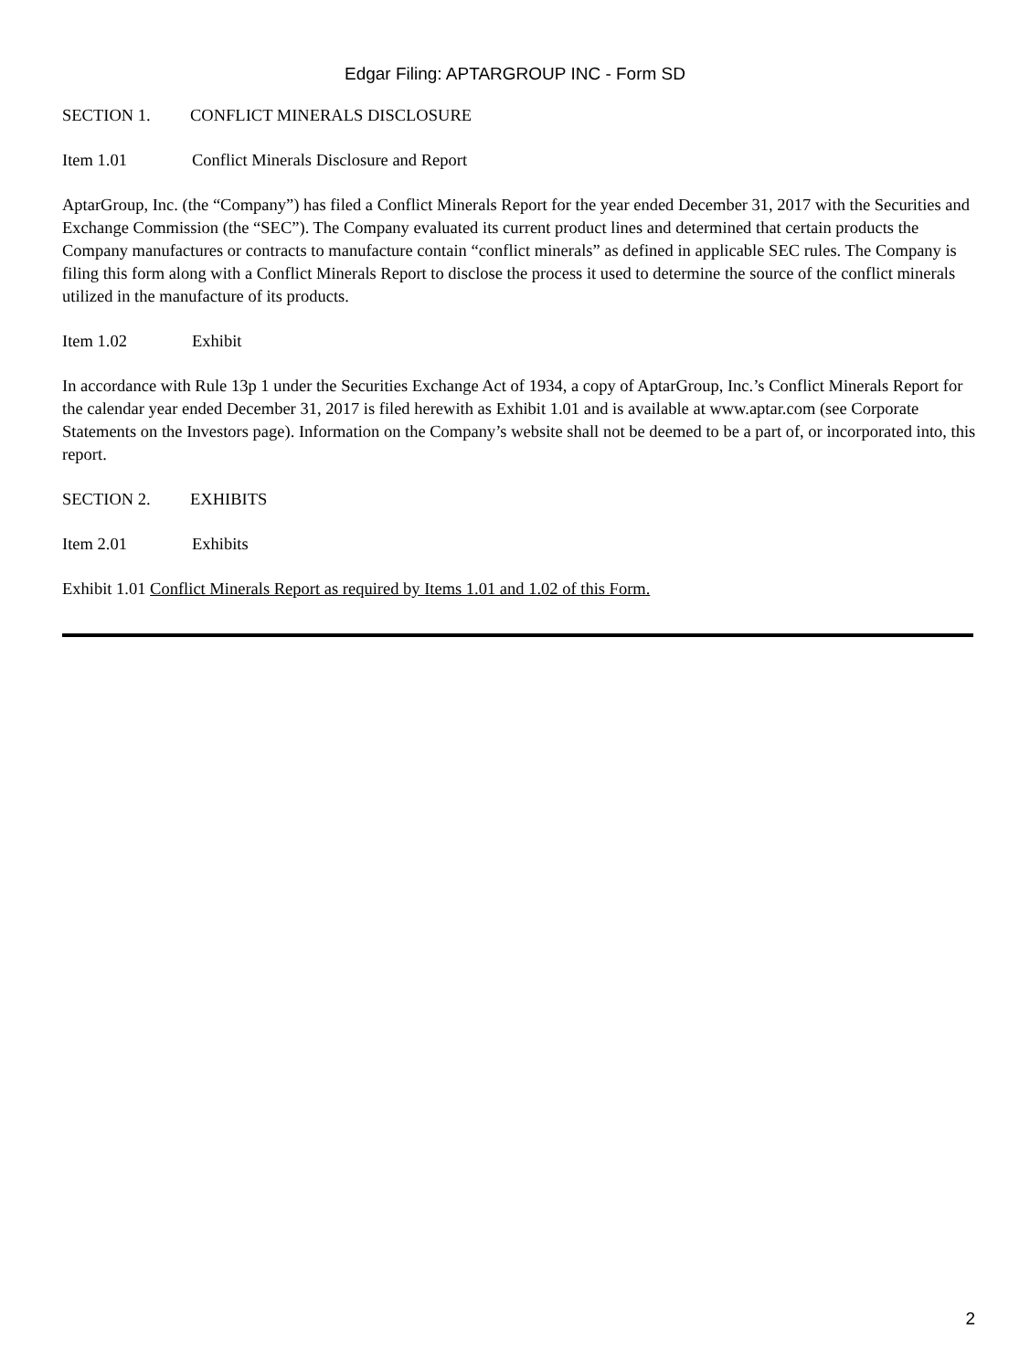Edgar Filing: APTARGROUP INC - Form SD
SECTION 1. CONFLICT MINERALS DISCLOSURE
Item 1.01 Conflict Minerals Disclosure and Report
AptarGroup, Inc. (the “Company”) has filed a Conflict Minerals Report for the year ended December 31, 2017 with the Securities and Exchange Commission (the “SEC”). The Company evaluated its current product lines and determined that certain products the Company manufactures or contracts to manufacture contain “conflict minerals” as defined in applicable SEC rules. The Company is filing this form along with a Conflict Minerals Report to disclose the process it used to determine the source of the conflict minerals utilized in the manufacture of its products.
Item 1.02 Exhibit
In accordance with Rule 13p 1 under the Securities Exchange Act of 1934, a copy of AptarGroup, Inc.’s Conflict Minerals Report for the calendar year ended December 31, 2017 is filed herewith as Exhibit 1.01 and is available at www.aptar.com (see Corporate Statements on the Investors page). Information on the Company’s website shall not be deemed to be a part of, or incorporated into, this report.
SECTION 2. EXHIBITS
Item 2.01 Exhibits
Exhibit 1.01 Conflict Minerals Report as required by Items 1.01 and 1.02 of this Form.
2